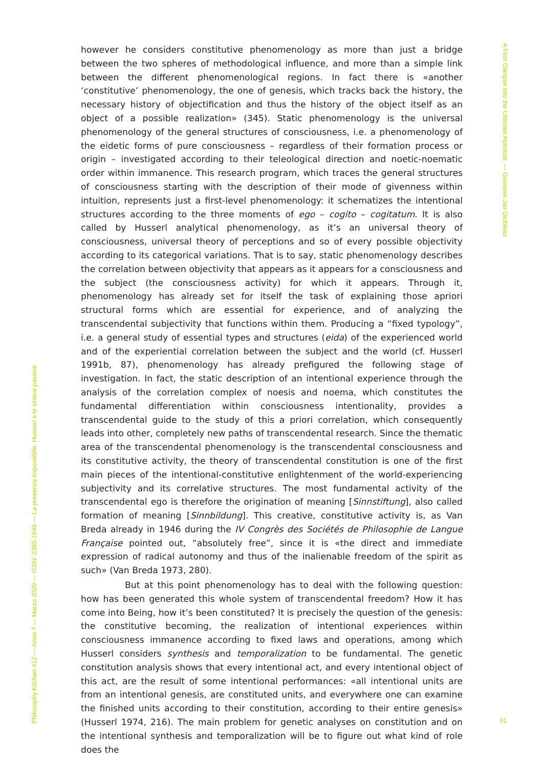A First Glimpse into the Ultimate Absolute. — Giovanni Jan Giubilato
however he considers constitutive phenomenology as more than just a bridge between the two spheres of methodological influence, and more than a simple link between the different phenomenological regions. In fact there is «another ‘constitutive’ phenomenology, the one of genesis, which tracks back the history, the necessary history of objectification and thus the history of the object itself as an object of a possible realization» (345). Static phenomenology is the universal phenomenology of the general structures of consciousness, i.e. a phenomenology of the eidetic forms of pure consciousness – regardless of their formation process or origin – investigated according to their teleological direction and noetic-noematic order within immanence. This research program, which traces the general structures of consciousness starting with the description of their mode of givenness within intuition, represents just a first-level phenomenology: it schematizes the intentional structures according to the three moments of ego – cogito – cogitatum. It is also called by Husserl analytical phenomenology, as it’s an universal theory of consciousness, universal theory of perceptions and so of every possible objectivity according to its categorical variations. That is to say, static phenomenology describes the correlation between objectivity that appears as it appears for a consciousness and the subject (the consciousness activity) for which it appears. Through it, phenomenology has already set for itself the task of explaining those apriori structural forms which are essential for experience, and of analyzing the transcendental subjectivity that functions within them. Producing a “fixed typology”, i.e. a general study of essential types and structures (eida) of the experienced world and of the experiential correlation between the subject and the world (cf. Husserl 1991b, 87), phenomenology has already prefigured the following stage of investigation. In fact, the static description of an intentional experience through the analysis of the correlation complex of noesis and noema, which constitutes the fundamental differentiation within consciousness intentionality, provides a transcendental guide to the study of this a priori correlation, which consequently leads into other, completely new paths of transcendental research. Since the thematic area of the transcendental phenomenology is the transcendental consciousness and its constitutive activity, the theory of transcendental constitution is one of the first main pieces of the intentional-constitutive enlightenment of the world-experiencing subjectivity and its correlative structures. The most fundamental activity of the transcendental ego is therefore the origination of meaning [Sinnstiftung], also called formation of meaning [Sinnbildung]. This creative, constitutive activity is, as Van Breda already in 1946 during the IV Congrès des Sociétés de Philosophie de Langue Française pointed out, “absolutely free”, since it is «the direct and immediate expression of radical autonomy and thus of the inalienable freedom of the spirit as such» (Van Breda 1973, 280).
But at this point phenomenology has to deal with the following question: how has been generated this whole system of transcendental freedom? How it has come into Being, how it’s been constituted? It is precisely the question of the genesis: the constitutive becoming, the realization of intentional experiences within consciousness immanence according to fixed laws and operations, among which Husserl considers synthesis and temporalization to be fundamental. The genetic constitution analysis shows that every intentional act, and every intentional object of this act, are the result of some intentional performances: «all intentional units are from an intentional genesis, are constituted units, and everywhere one can examine the finished units according to their constitution, according to their entire genesis» (Husserl 1974, 216). The main problem for genetic analyses on constitution and on the intentional synthesis and temporalization will be to figure out what kind of role does the
Philosophy Kitchen #12 — Anno 7 — Marzo 2020 — ISSN: 2385-1945 — La presenza impossibile. Husserl e le sintesi passive
91